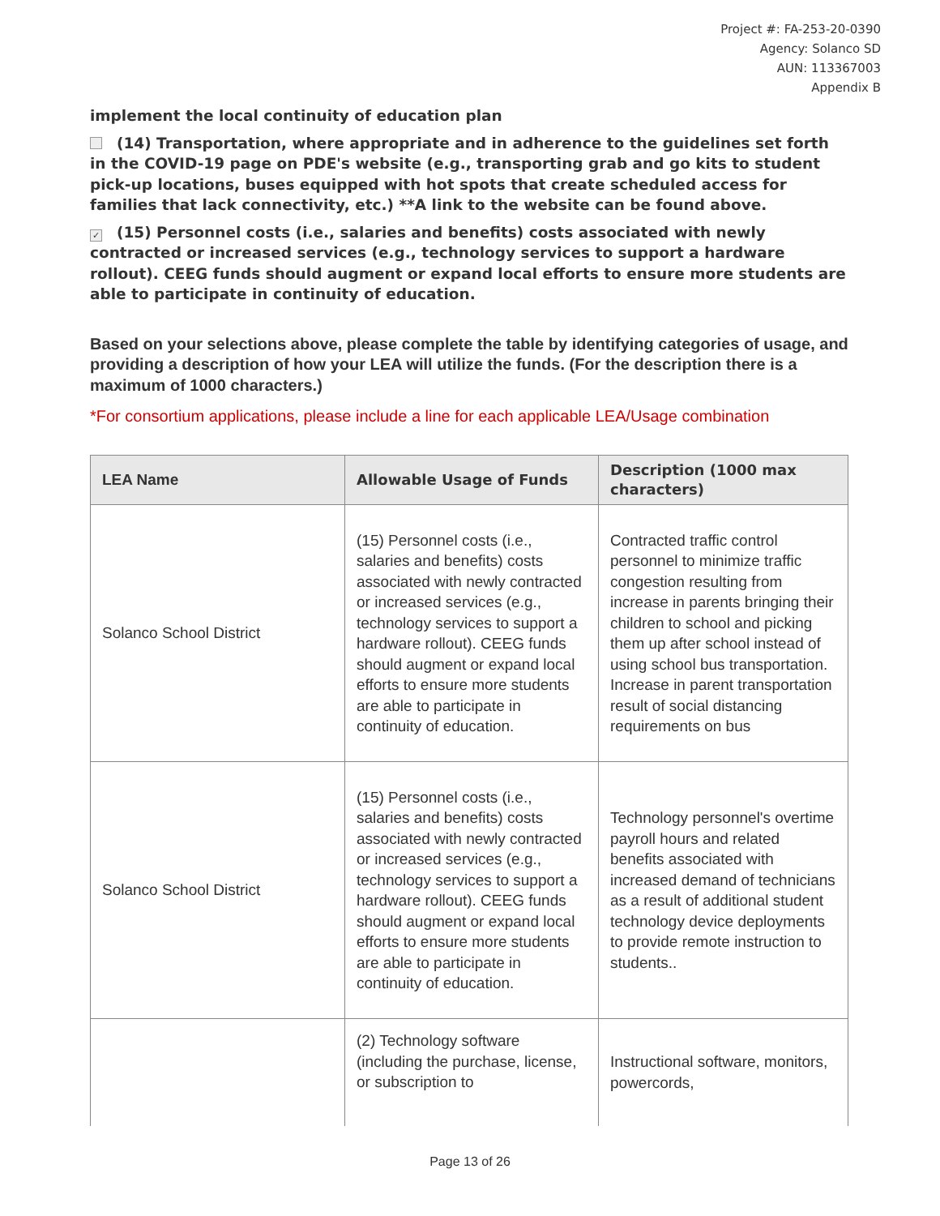Project #: FA-253-20-0390
Agency: Solanco SD
AUN: 113367003
Appendix B
implement the local continuity of education plan
(14) Transportation, where appropriate and in adherence to the guidelines set forth in the COVID-19 page on PDE's website (e.g., transporting grab and go kits to student pick-up locations, buses equipped with hot spots that create scheduled access for families that lack connectivity, etc.) **A link to the website can be found above.
✓ (15) Personnel costs (i.e., salaries and benefits) costs associated with newly contracted or increased services (e.g., technology services to support a hardware rollout). CEEG funds should augment or expand local efforts to ensure more students are able to participate in continuity of education.
Based on your selections above, please complete the table by identifying categories of usage, and providing a description of how your LEA will utilize the funds. (For the description there is a maximum of 1000 characters.)
*For consortium applications, please include a line for each applicable LEA/Usage combination
| LEA Name | Allowable Usage of Funds | Description (1000 max characters) |
| --- | --- | --- |
| Solanco School District | (15) Personnel costs (i.e., salaries and benefits) costs associated with newly contracted or increased services (e.g., technology services to support a hardware rollout). CEEG funds should augment or expand local efforts to ensure more students are able to participate in continuity of education. | Contracted traffic control personnel to minimize traffic congestion resulting from increase in parents bringing their children to school and picking them up after school instead of using school bus transportation. Increase in parent transportation result of social distancing requirements on bus |
| Solanco School District | (15) Personnel costs (i.e., salaries and benefits) costs associated with newly contracted or increased services (e.g., technology services to support a hardware rollout). CEEG funds should augment or expand local efforts to ensure more students are able to participate in continuity of education. | Technology personnel's overtime payroll hours and related benefits associated with increased demand of technicians as a result of additional student technology device deployments to provide remote instruction to students.. |
| | (2) Technology software (including the purchase, license, or subscription to | Instructional software, monitors, powercords, |
Page 13 of 26